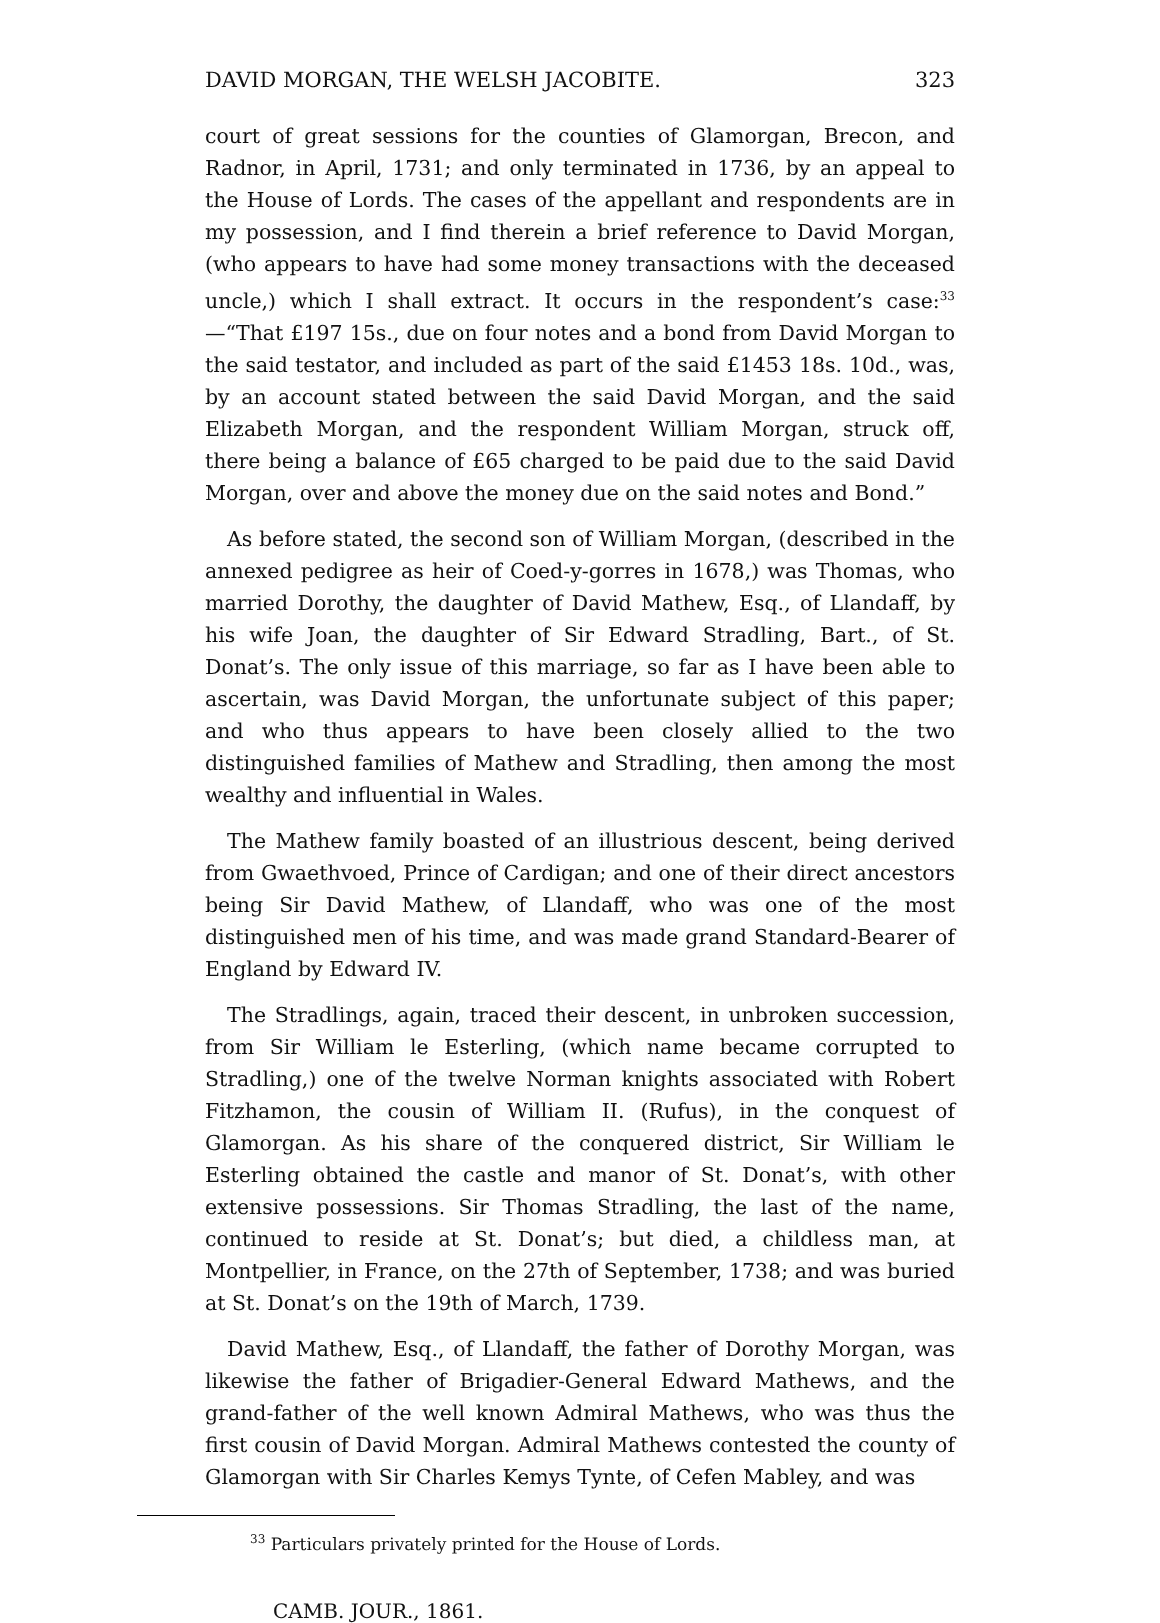DAVID MORGAN, THE WELSH JACOBITE. 323
court of great sessions for the counties of Glamorgan, Brecon, and Radnor, in April, 1731; and only terminated in 1736, by an appeal to the House of Lords. The cases of the appellant and respondents are in my possession, and I find therein a brief reference to David Morgan, (who appears to have had some money transactions with the deceased uncle,) which I shall extract. It occurs in the respondent’s case:<sup>33</sup>—“That £197 15s., due on four notes and a bond from David Morgan to the said testator, and included as part of the said £1453 18s. 10d., was, by an account stated between the said David Morgan, and the said Elizabeth Morgan, and the respondent William Morgan, struck off, there being a balance of £65 charged to be paid due to the said David Morgan, over and above the money due on the said notes and Bond.”
As before stated, the second son of William Morgan, (described in the annexed pedigree as heir of Coed-y-gorres in 1678,) was Thomas, who married Dorothy, the daughter of David Mathew, Esq., of Llandaff, by his wife Joan, the daughter of Sir Edward Stradling, Bart., of St. Donat’s. The only issue of this marriage, so far as I have been able to ascertain, was David Morgan, the unfortunate subject of this paper; and who thus appears to have been closely allied to the two distinguished families of Mathew and Stradling, then among the most wealthy and influential in Wales.
The Mathew family boasted of an illustrious descent, being derived from Gwaethvoed, Prince of Cardigan; and one of their direct ancestors being Sir David Mathew, of Llandaff, who was one of the most distinguished men of his time, and was made grand Standard-Bearer of England by Edward IV.
The Stradlings, again, traced their descent, in unbroken succession, from Sir William le Esterling, (which name became corrupted to Stradling,) one of the twelve Norman knights associated with Robert Fitzhamon, the cousin of William II. (Rufus), in the conquest of Glamorgan. As his share of the conquered district, Sir William le Esterling obtained the castle and manor of St. Donat’s, with other extensive possessions. Sir Thomas Stradling, the last of the name, continued to reside at St. Donat’s; but died, a childless man, at Montpellier, in France, on the 27th of September, 1738; and was buried at St. Donat’s on the 19th of March, 1739.
David Mathew, Esq., of Llandaff, the father of Dorothy Morgan, was likewise the father of Brigadier-General Edward Mathews, and the grand-father of the well known Admiral Mathews, who was thus the first cousin of David Morgan. Admiral Mathews contested the county of Glamorgan with Sir Charles Kemys Tynte, of Cefen Mabley, and was
<sup>33</sup> Particulars privately printed for the House of Lords.
CAMB. JOUR., 1861.